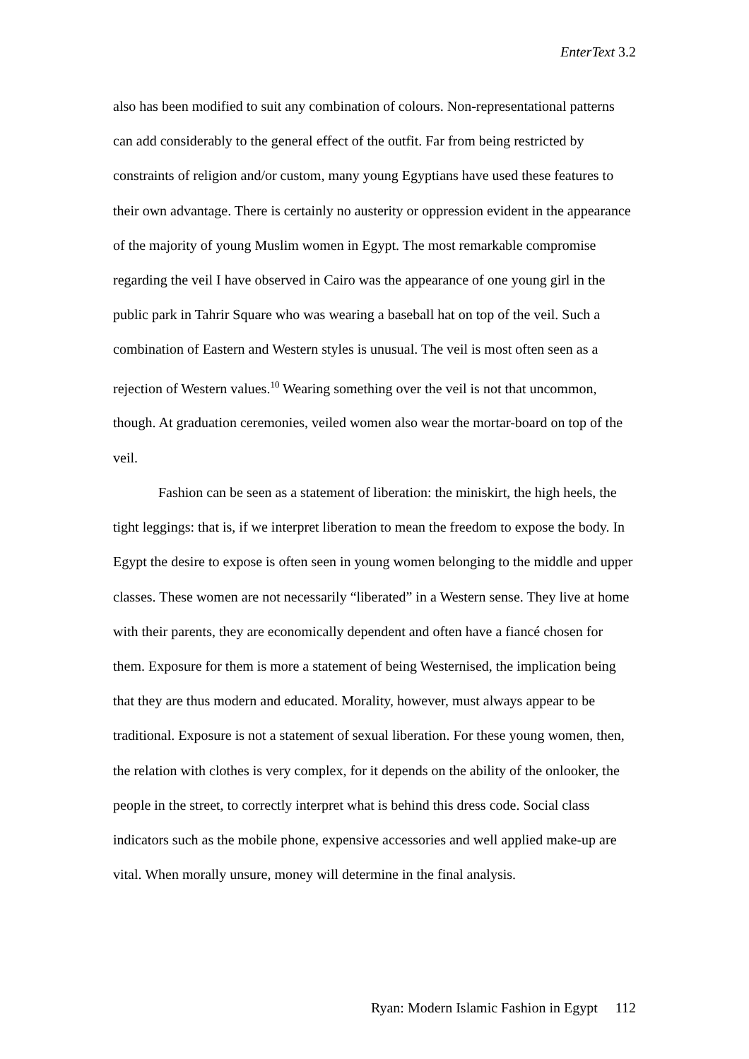EnterText 3.2
also has been modified to suit any combination of colours. Non-representational patterns can add considerably to the general effect of the outfit. Far from being restricted by constraints of religion and/or custom, many young Egyptians have used these features to their own advantage. There is certainly no austerity or oppression evident in the appearance of the majority of young Muslim women in Egypt. The most remarkable compromise regarding the veil I have observed in Cairo was the appearance of one young girl in the public park in Tahrir Square who was wearing a baseball hat on top of the veil. Such a combination of Eastern and Western styles is unusual. The veil is most often seen as a rejection of Western values.<sup>10</sup> Wearing something over the veil is not that uncommon, though. At graduation ceremonies, veiled women also wear the mortar-board on top of the veil.
Fashion can be seen as a statement of liberation: the miniskirt, the high heels, the tight leggings: that is, if we interpret liberation to mean the freedom to expose the body. In Egypt the desire to expose is often seen in young women belonging to the middle and upper classes. These women are not necessarily “liberated” in a Western sense. They live at home with their parents, they are economically dependent and often have a fiancé chosen for them. Exposure for them is more a statement of being Westernised, the implication being that they are thus modern and educated. Morality, however, must always appear to be traditional. Exposure is not a statement of sexual liberation. For these young women, then, the relation with clothes is very complex, for it depends on the ability of the onlooker, the people in the street, to correctly interpret what is behind this dress code. Social class indicators such as the mobile phone, expensive accessories and well applied make-up are vital. When morally unsure, money will determine in the final analysis.
Ryan: Modern Islamic Fashion in Egypt 112